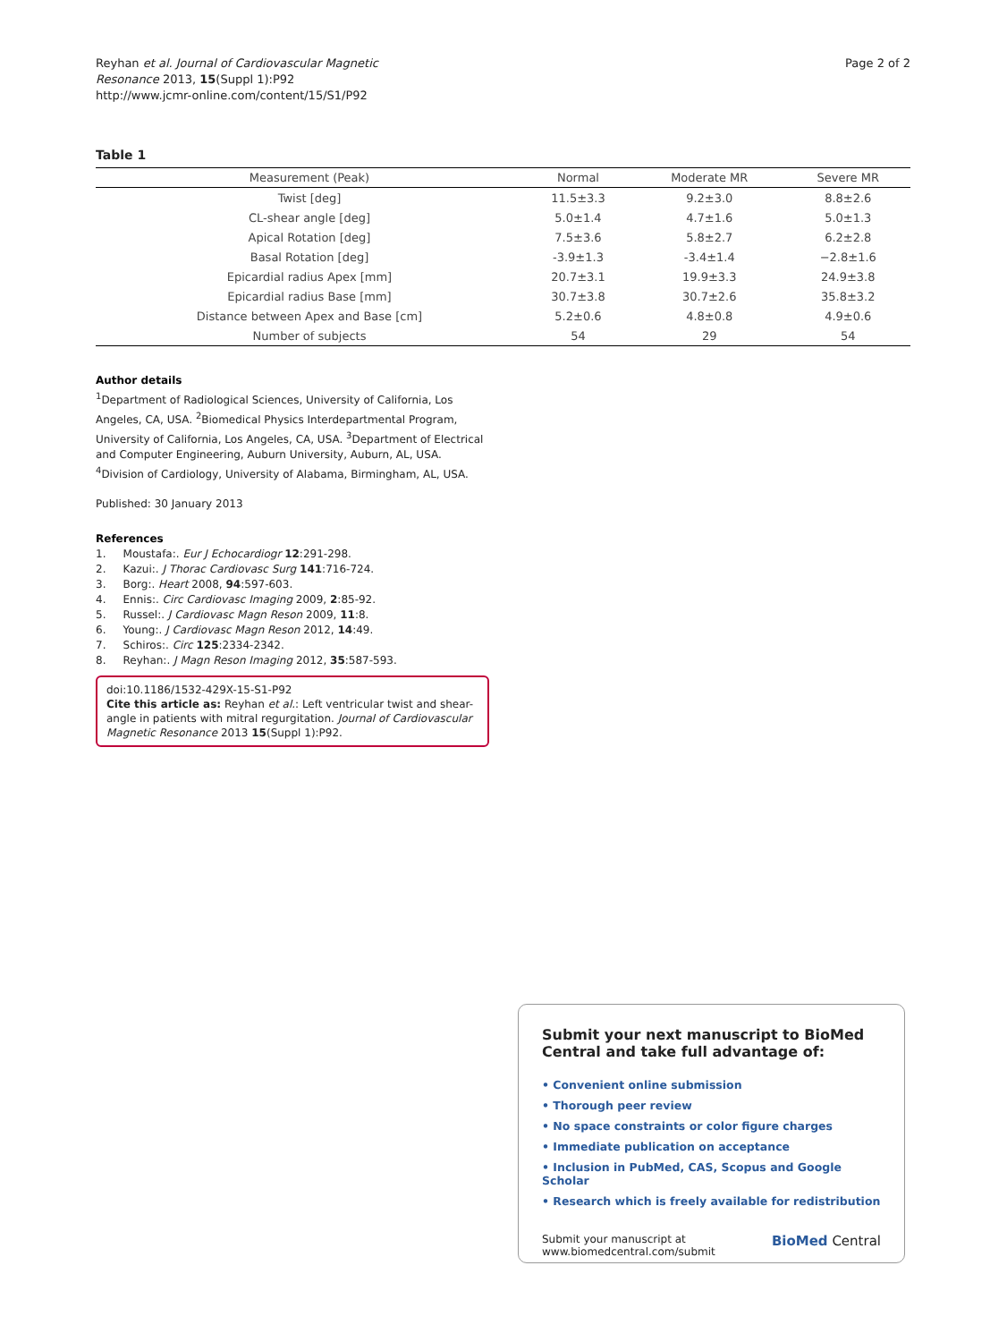Reyhan et al. Journal of Cardiovascular Magnetic
Resonance 2013, 15(Suppl 1):P92
http://www.jcmr-online.com/content/15/S1/P92
Page 2 of 2
Table 1
| Measurement (Peak) | Normal | Moderate MR | Severe MR |
| --- | --- | --- | --- |
| Twist [deg] | 11.5±3.3 | 9.2±3.0 | 8.8±2.6 |
| CL-shear angle [deg] | 5.0±1.4 | 4.7±1.6 | 5.0±1.3 |
| Apical Rotation [deg] | 7.5±3.6 | 5.8±2.7 | 6.2±2.8 |
| Basal Rotation [deg] | -3.9±1.3 | -3.4±1.4 | −2.8±1.6 |
| Epicardial radius Apex [mm] | 20.7±3.1 | 19.9±3.3 | 24.9±3.8 |
| Epicardial radius Base [mm] | 30.7±3.8 | 30.7±2.6 | 35.8±3.2 |
| Distance between Apex and Base [cm] | 5.2±0.6 | 4.8±0.8 | 4.9±0.6 |
| Number of subjects | 54 | 29 | 54 |
Author details
<sup>1</sup> Department of Radiological Sciences, University of California, Los Angeles, CA, USA. <sup>2</sup>Biomedical Physics Interdepartmental Program, University of California, Los Angeles, CA, USA. <sup>3</sup>Department of Electrical and Computer Engineering, Auburn University, Auburn, AL, USA. <sup>4</sup>Division of Cardiology, University of Alabama, Birmingham, AL, USA.
Published: 30 January 2013
References
1. Moustafa:. Eur J Echocardiogr 12:291-298.
2. Kazui:. J Thorac Cardiovasc Surg 141:716-724.
3. Borg:. Heart 2008, 94:597-603.
4. Ennis:. Circ Cardiovasc Imaging 2009, 2:85-92.
5. Russel:. J Cardiovasc Magn Reson 2009, 11:8.
6. Young:. J Cardiovasc Magn Reson 2012, 14:49.
7. Schiros:. Circ 125:2334-2342.
8. Reyhan:. J Magn Reson Imaging 2012, 35:587-593.
doi:10.1186/1532-429X-15-S1-P92
Cite this article as: Reyhan et al.: Left ventricular twist and shear-angle in patients with mitral regurgitation. Journal of Cardiovascular Magnetic Resonance 2013 15(Suppl 1):P92.
Submit your next manuscript to BioMed Central and take full advantage of:
• Convenient online submission
• Thorough peer review
• No space constraints or color figure charges
• Immediate publication on acceptance
• Inclusion in PubMed, CAS, Scopus and Google Scholar
• Research which is freely available for redistribution
Submit your manuscript at
www.biomedcentral.com/submit
BioMed Central